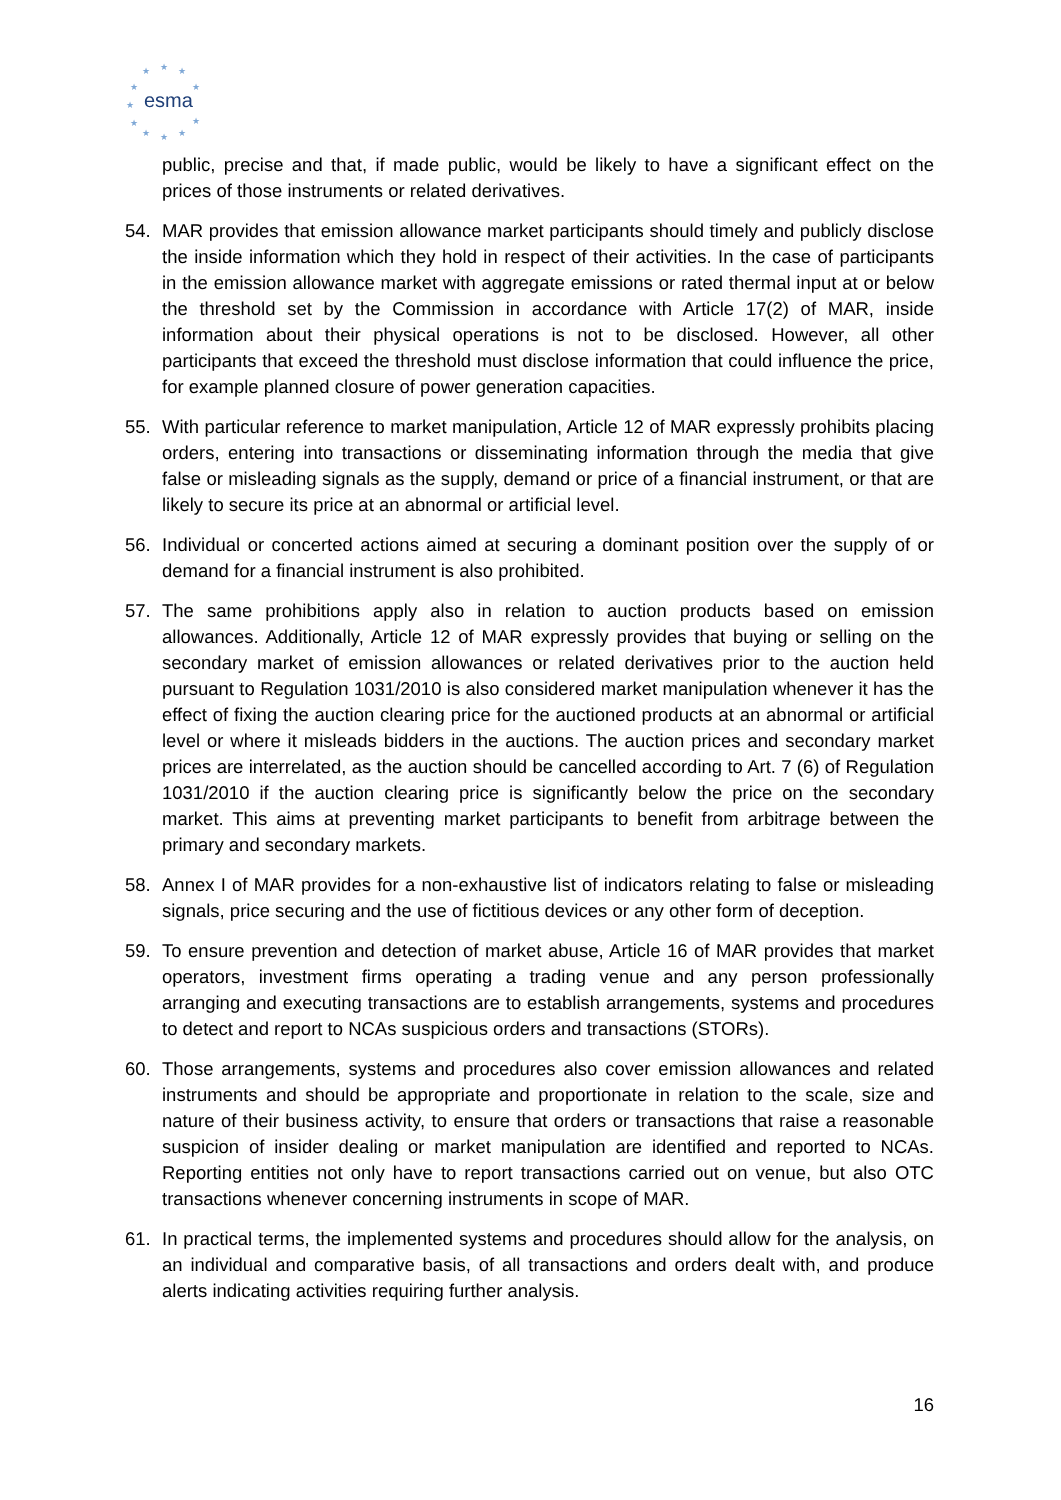★
★
★
★
★
★
★
★
★
★
★
esma
public, precise and that, if made public, would be likely to have a significant effect on the prices of those instruments or related derivatives.
54. MAR provides that emission allowance market participants should timely and publicly disclose the inside information which they hold in respect of their activities. In the case of participants in the emission allowance market with aggregate emissions or rated thermal input at or below the threshold set by the Commission in accordance with Article 17(2) of MAR, inside information about their physical operations is not to be disclosed. However, all other participants that exceed the threshold must disclose information that could influence the price, for example planned closure of power generation capacities.
55. With particular reference to market manipulation, Article 12 of MAR expressly prohibits placing orders, entering into transactions or disseminating information through the media that give false or misleading signals as the supply, demand or price of a financial instrument, or that are likely to secure its price at an abnormal or artificial level.
56. Individual or concerted actions aimed at securing a dominant position over the supply of or demand for a financial instrument is also prohibited.
57. The same prohibitions apply also in relation to auction products based on emission allowances. Additionally, Article 12 of MAR expressly provides that buying or selling on the secondary market of emission allowances or related derivatives prior to the auction held pursuant to Regulation 1031/2010 is also considered market manipulation whenever it has the effect of fixing the auction clearing price for the auctioned products at an abnormal or artificial level or where it misleads bidders in the auctions. The auction prices and secondary market prices are interrelated, as the auction should be cancelled according to Art. 7 (6) of Regulation 1031/2010 if the auction clearing price is significantly below the price on the secondary market. This aims at preventing market participants to benefit from arbitrage between the primary and secondary markets.
58. Annex I of MAR provides for a non-exhaustive list of indicators relating to false or misleading signals, price securing and the use of fictitious devices or any other form of deception.
59. To ensure prevention and detection of market abuse, Article 16 of MAR provides that market operators, investment firms operating a trading venue and any person professionally arranging and executing transactions are to establish arrangements, systems and procedures to detect and report to NCAs suspicious orders and transactions (STORs).
60. Those arrangements, systems and procedures also cover emission allowances and related instruments and should be appropriate and proportionate in relation to the scale, size and nature of their business activity, to ensure that orders or transactions that raise a reasonable suspicion of insider dealing or market manipulation are identified and reported to NCAs. Reporting entities not only have to report transactions carried out on venue, but also OTC transactions whenever concerning instruments in scope of MAR.
61. In practical terms, the implemented systems and procedures should allow for the analysis, on an individual and comparative basis, of all transactions and orders dealt with, and produce alerts indicating activities requiring further analysis.
16